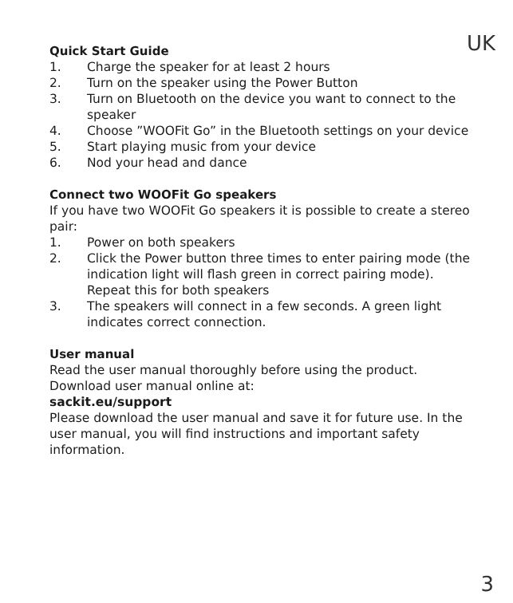UK
Quick Start Guide
1. Charge the speaker for at least 2 hours
2. Turn on the speaker using the Power Button
3. Turn on Bluetooth on the device you want to connect to the speaker
4. Choose ”WOOFit Go” in the Bluetooth settings on your device
5. Start playing music from your device
6. Nod your head and dance
Connect two WOOFit Go speakers
If you have two WOOFit Go speakers it is possible to create a stereo pair:
1. Power on both speakers
2. Click the Power button three times to enter pairing mode (the indication light will flash green in correct pairing mode). Repeat this for both speakers
3. The speakers will connect in a few seconds. A green light indicates correct connection.
User manual
Read the user manual thoroughly before using the product. Download user manual online at:
sackit.eu/support
Please download the user manual and save it for future use. In the user manual, you will find instructions and important safety information.
3